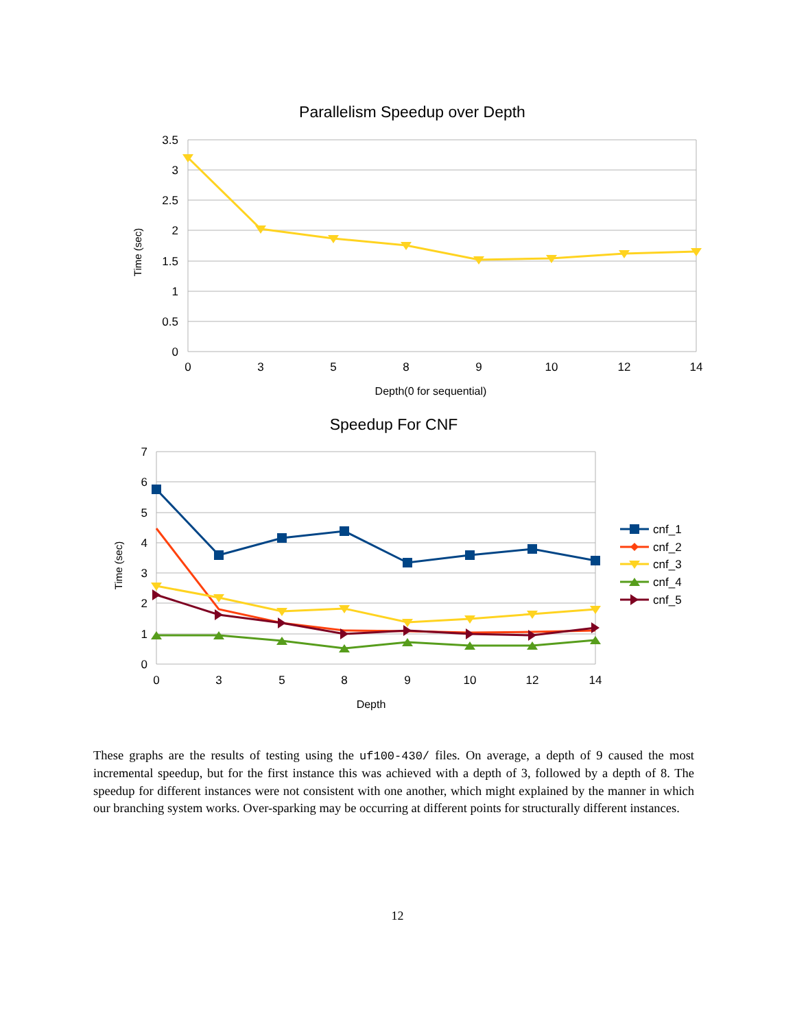Parallelism Speedup over Depth
3.5
3
2.5
2
1.5
1
0.5
0
0
3
5
8
9
10
12
14
Depth(0 for sequential)
Time (sec)
Speedup For CNF
7
6
5
4
3
2
1
0
0
3
5
8
9
10
12
14
Depth
Time (sec)
cnf_1
cnf_2
cnf_3
cnf_4
cnf_5
These graphs are the results of testing using the uf100-430/ files. On average, a depth of 9 caused the most incremental speedup, but for the first instance this was achieved with a depth of 3, followed by a depth of 8. The speedup for different instances were not consistent with one another, which might explained by the manner in which our branching system works. Over-sparking may be occurring at different points for structurally different instances.
12